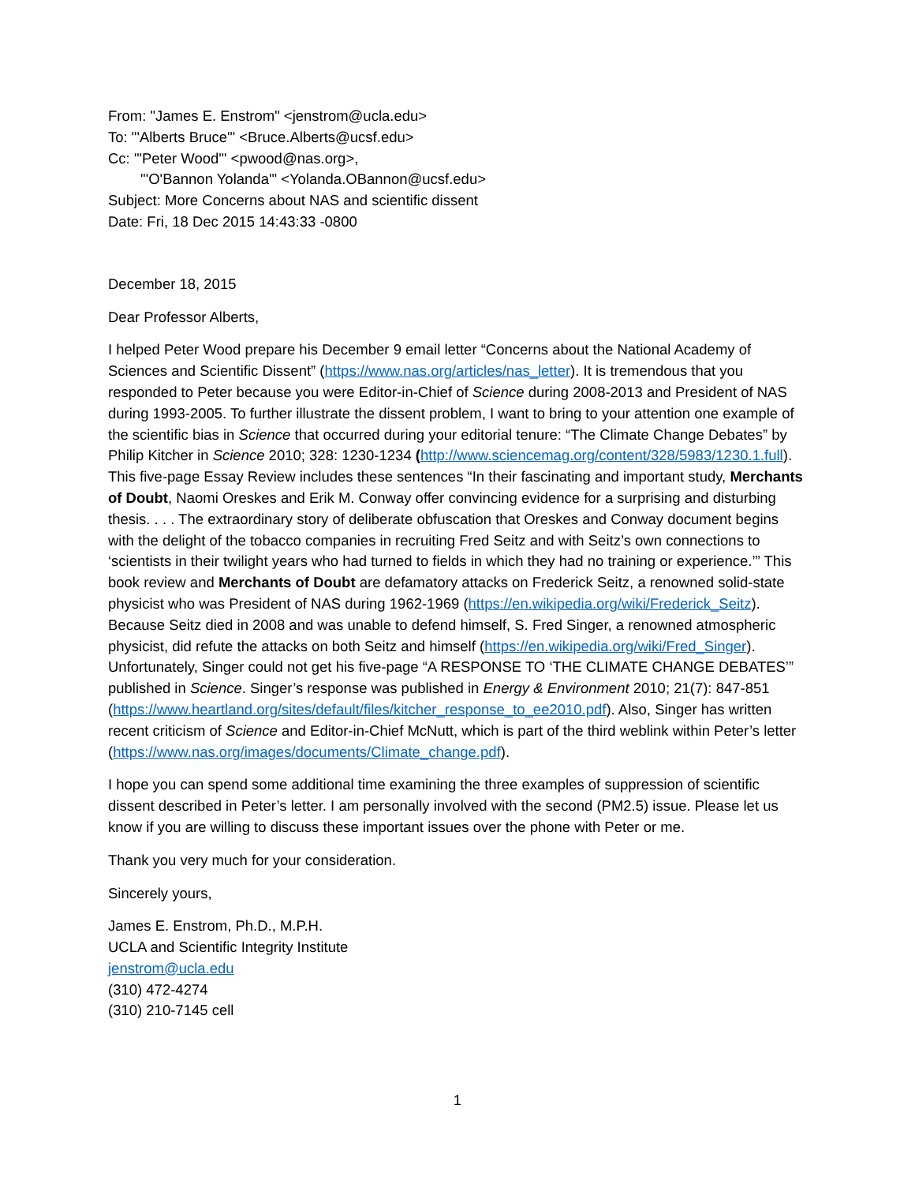From: "James E. Enstrom" <jenstrom@ucla.edu>
To: "'Alberts Bruce'" <Bruce.Alberts@ucsf.edu>
Cc: "'Peter Wood'" <pwood@nas.org>,
"'O'Bannon Yolanda'" <Yolanda.OBannon@ucsf.edu>
Subject: More Concerns about NAS and scientific dissent
Date: Fri, 18 Dec 2015 14:43:33 -0800
December 18, 2015
Dear Professor Alberts,
I helped Peter Wood prepare his December 9 email letter “Concerns about the National Academy of Sciences and Scientific Dissent” (https://www.nas.org/articles/nas_letter). It is tremendous that you responded to Peter because you were Editor-in-Chief of Science during 2008-2013 and President of NAS during 1993-2005. To further illustrate the dissent problem, I want to bring to your attention one example of the scientific bias in Science that occurred during your editorial tenure: “The Climate Change Debates” by Philip Kitcher in Science 2010; 328: 1230-1234 (http://www.sciencemag.org/content/328/5983/1230.1.full). This five-page Essay Review includes these sentences “In their fascinating and important study, Merchants of Doubt, Naomi Oreskes and Erik M. Conway offer convincing evidence for a surprising and disturbing thesis. . . . The extraordinary story of deliberate obfuscation that Oreskes and Conway document begins with the delight of the tobacco companies in recruiting Fred Seitz and with Seitz’s own connections to ‘scientists in their twilight years who had turned to fields in which they had no training or experience.’” This book review and Merchants of Doubt are defamatory attacks on Frederick Seitz, a renowned solid-state physicist who was President of NAS during 1962-1969 (https://en.wikipedia.org/wiki/Frederick_Seitz). Because Seitz died in 2008 and was unable to defend himself, S. Fred Singer, a renowned atmospheric physicist, did refute the attacks on both Seitz and himself (https://en.wikipedia.org/wiki/Fred_Singer). Unfortunately, Singer could not get his five-page “A RESPONSE TO ‘THE CLIMATE CHANGE DEBATES’” published in Science. Singer’s response was published in Energy & Environment 2010; 21(7): 847-851 (https://www.heartland.org/sites/default/files/kitcher_response_to_ee2010.pdf). Also, Singer has written recent criticism of Science and Editor-in-Chief McNutt, which is part of the third weblink within Peter’s letter (https://www.nas.org/images/documents/Climate_change.pdf).
I hope you can spend some additional time examining the three examples of suppression of scientific dissent described in Peter’s letter. I am personally involved with the second (PM2.5) issue. Please let us know if you are willing to discuss these important issues over the phone with Peter or me.
Thank you very much for your consideration.
Sincerely yours,
James E. Enstrom, Ph.D., M.P.H.
UCLA and Scientific Integrity Institute
jenstrom@ucla.edu
(310) 472-4274
(310) 210-7145 cell
1